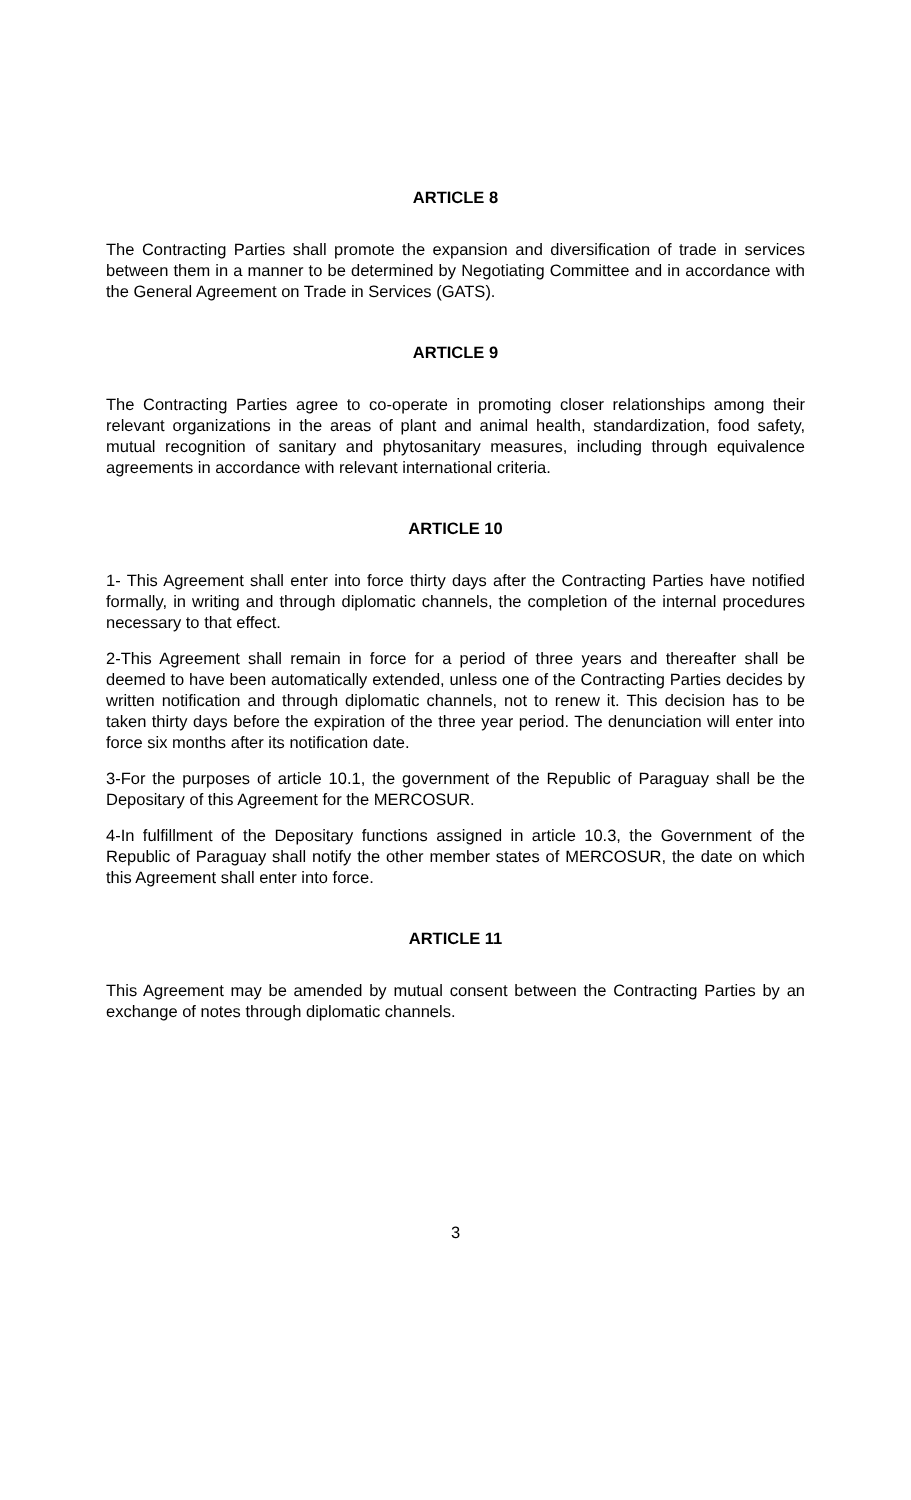ARTICLE 8
The Contracting Parties shall promote the expansion and diversification of trade in services between them in a manner to be determined by Negotiating Committee and in accordance with the General Agreement on Trade in Services (GATS).
ARTICLE 9
The Contracting Parties agree to co-operate in promoting closer relationships among their relevant organizations in the areas of plant and animal health, standardization, food safety, mutual recognition of sanitary and phytosanitary measures, including through equivalence agreements in accordance with relevant international criteria.
ARTICLE 10
1- This Agreement shall enter into force thirty days after the Contracting Parties have notified formally, in writing and through diplomatic channels, the completion of the internal procedures necessary to that effect.
2-This Agreement shall remain in force for a period of three years and thereafter shall be deemed to have been automatically extended, unless one of the Contracting Parties decides by written notification and through diplomatic channels, not to renew it. This decision has to be taken thirty days before the expiration of the three year period. The denunciation will enter into force six months after its notification date.
3-For the purposes of article 10.1, the government of the Republic of Paraguay shall be the Depositary of this Agreement for the MERCOSUR.
4-In fulfillment of the Depositary functions assigned in article 10.3, the Government of the Republic of Paraguay shall notify the other member states of MERCOSUR, the date on which this Agreement shall enter into force.
ARTICLE 11
This Agreement may be amended by mutual consent between the Contracting Parties by an exchange of notes through diplomatic channels.
3